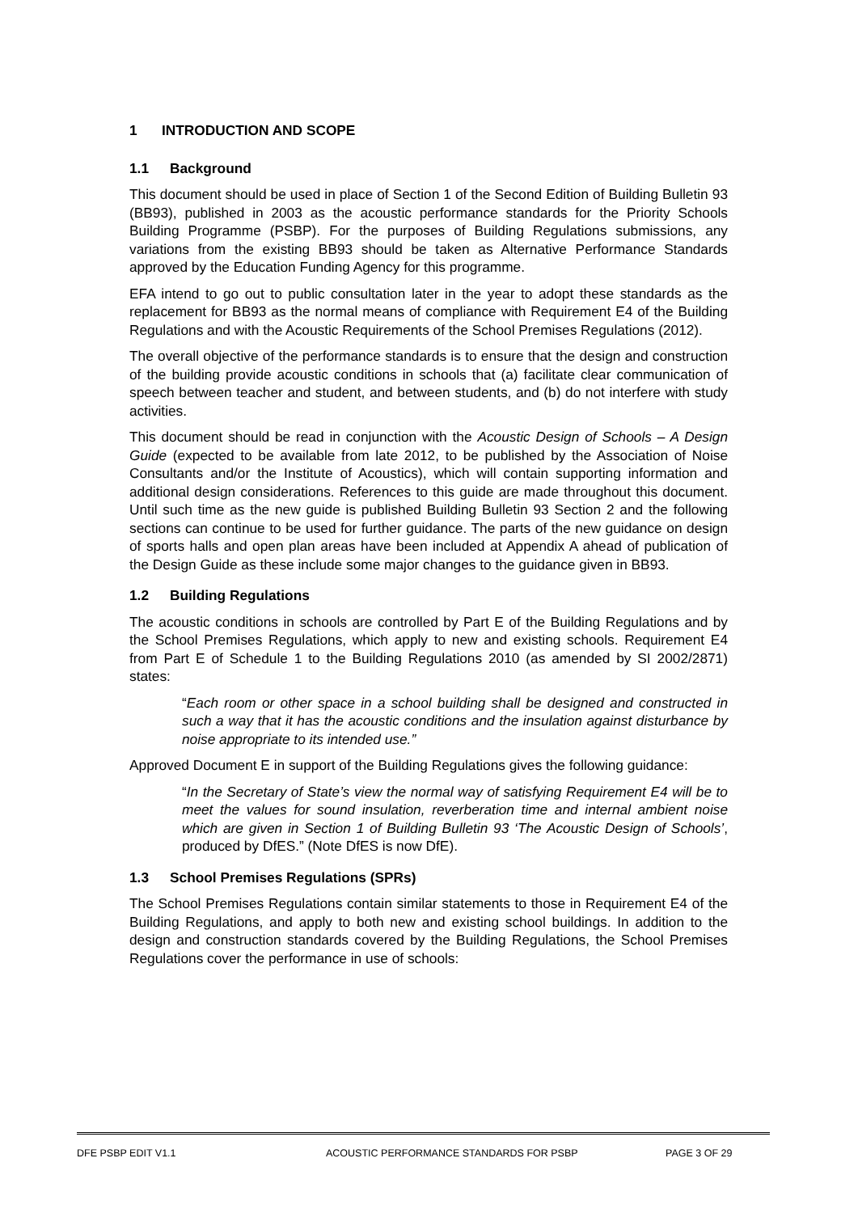1 INTRODUCTION AND SCOPE
1.1 Background
This document should be used in place of Section 1 of the Second Edition of Building Bulletin 93 (BB93), published in 2003 as the acoustic performance standards for the Priority Schools Building Programme (PSBP). For the purposes of Building Regulations submissions, any variations from the existing BB93 should be taken as Alternative Performance Standards approved by the Education Funding Agency for this programme.
EFA intend to go out to public consultation later in the year to adopt these standards as the replacement for BB93 as the normal means of compliance with Requirement E4 of the Building Regulations and with the Acoustic Requirements of the School Premises Regulations (2012).
The overall objective of the performance standards is to ensure that the design and construction of the building provide acoustic conditions in schools that (a) facilitate clear communication of speech between teacher and student, and between students, and (b) do not interfere with study activities.
This document should be read in conjunction with the Acoustic Design of Schools – A Design Guide (expected to be available from late 2012, to be published by the Association of Noise Consultants and/or the Institute of Acoustics), which will contain supporting information and additional design considerations. References to this guide are made throughout this document. Until such time as the new guide is published Building Bulletin 93 Section 2 and the following sections can continue to be used for further guidance. The parts of the new guidance on design of sports halls and open plan areas have been included at Appendix A ahead of publication of the Design Guide as these include some major changes to the guidance given in BB93.
1.2 Building Regulations
The acoustic conditions in schools are controlled by Part E of the Building Regulations and by the School Premises Regulations, which apply to new and existing schools. Requirement E4 from Part E of Schedule 1 to the Building Regulations 2010 (as amended by SI 2002/2871) states:
“Each room or other space in a school building shall be designed and constructed in such a way that it has the acoustic conditions and the insulation against disturbance by noise appropriate to its intended use.”
Approved Document E in support of the Building Regulations gives the following guidance:
“In the Secretary of State’s view the normal way of satisfying Requirement E4 will be to meet the values for sound insulation, reverberation time and internal ambient noise which are given in Section 1 of Building Bulletin 93 ‘The Acoustic Design of Schools’, produced by DfES.” (Note DfES is now DfE).
1.3 School Premises Regulations (SPRs)
The School Premises Regulations contain similar statements to those in Requirement E4 of the Building Regulations, and apply to both new and existing school buildings. In addition to the design and construction standards covered by the Building Regulations, the School Premises Regulations cover the performance in use of schools:
DFE PSBP EDIT V1.1 ACOUSTIC PERFORMANCE STANDARDS FOR PSBP PAGE 3 OF 29